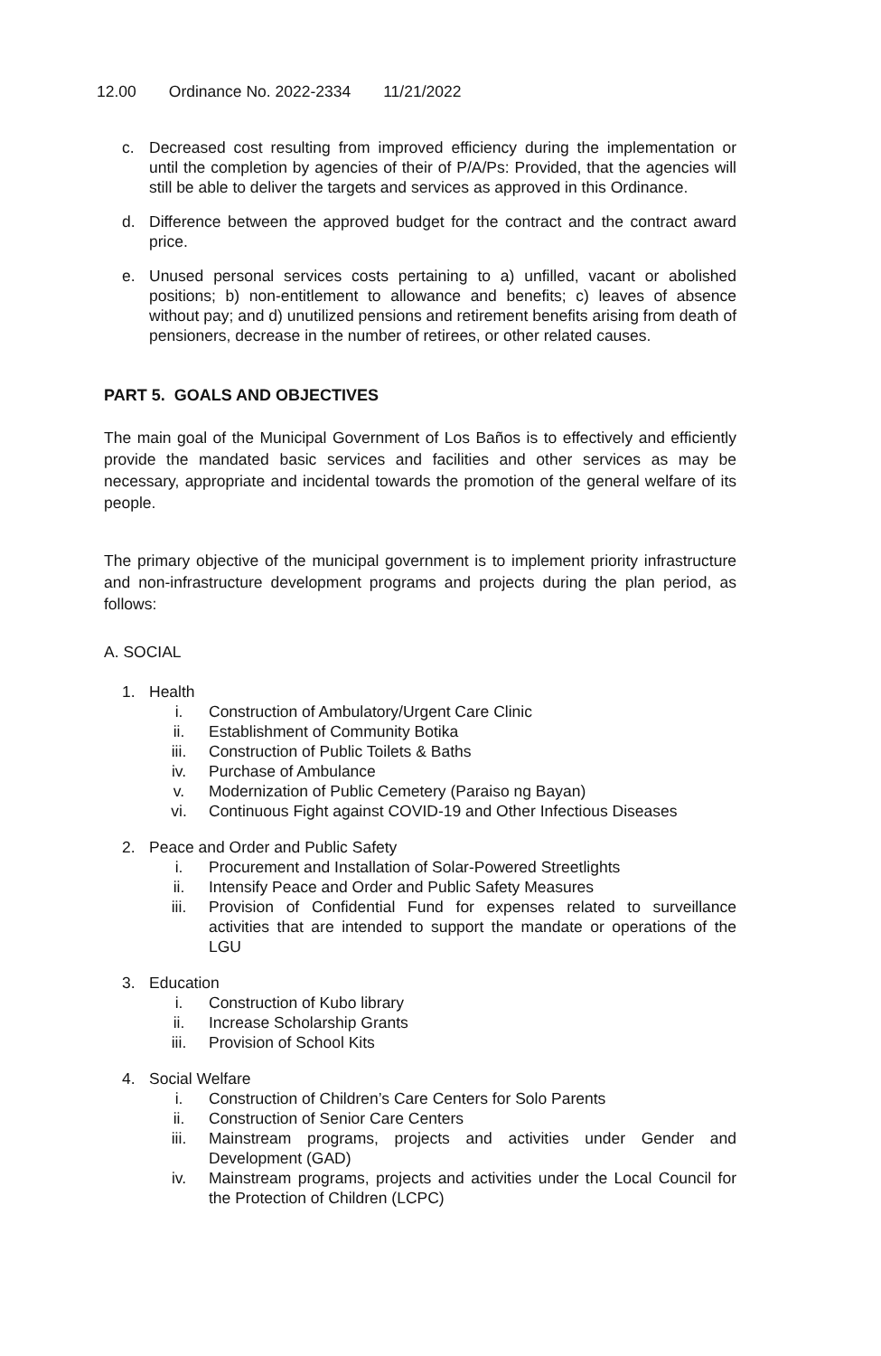12.00 Ordinance No. 2022-2334 11/21/2022
c. Decreased cost resulting from improved efficiency during the implementation or until the completion by agencies of their of P/A/Ps: Provided, that the agencies will still be able to deliver the targets and services as approved in this Ordinance.
d. Difference between the approved budget for the contract and the contract award price.
e. Unused personal services costs pertaining to a) unfilled, vacant or abolished positions; b) non-entitlement to allowance and benefits; c) leaves of absence without pay; and d) unutilized pensions and retirement benefits arising from death of pensioners, decrease in the number of retirees, or other related causes.
PART 5. GOALS AND OBJECTIVES
The main goal of the Municipal Government of Los Baños is to effectively and efficiently provide the mandated basic services and facilities and other services as may be necessary, appropriate and incidental towards the promotion of the general welfare of its people.
The primary objective of the municipal government is to implement priority infrastructure and non-infrastructure development programs and projects during the plan period, as follows:
A. SOCIAL
1. Health
i. Construction of Ambulatory/Urgent Care Clinic
ii. Establishment of Community Botika
iii. Construction of Public Toilets & Baths
iv. Purchase of Ambulance
v. Modernization of Public Cemetery (Paraiso ng Bayan)
vi. Continuous Fight against COVID-19 and Other Infectious Diseases
2. Peace and Order and Public Safety
i. Procurement and Installation of Solar-Powered Streetlights
ii. Intensify Peace and Order and Public Safety Measures
iii. Provision of Confidential Fund for expenses related to surveillance activities that are intended to support the mandate or operations of the LGU
3. Education
i. Construction of Kubo library
ii. Increase Scholarship Grants
iii. Provision of School Kits
4. Social Welfare
i. Construction of Children’s Care Centers for Solo Parents
ii. Construction of Senior Care Centers
iii. Mainstream programs, projects and activities under Gender and Development (GAD)
iv. Mainstream programs, projects and activities under the Local Council for the Protection of Children (LCPC)